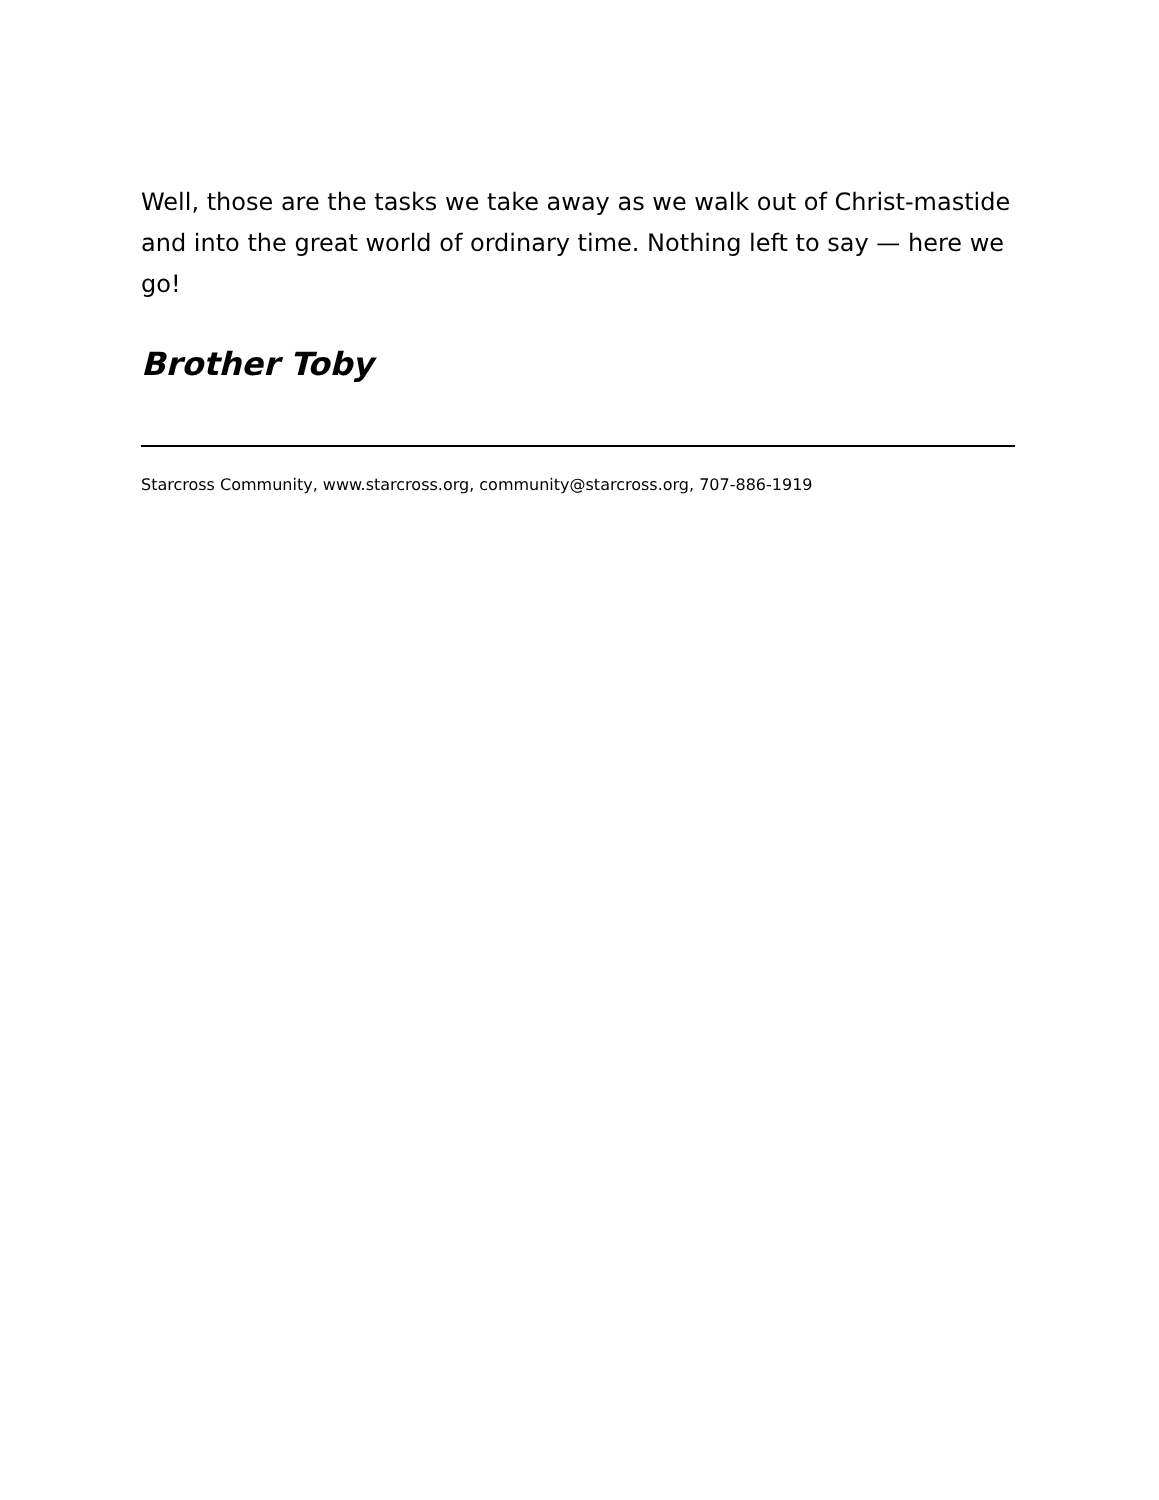Well, those are the tasks we take away as we walk out of Christ-mastide and into the great world of ordinary time. Nothing left to say — here we go!
Brother Toby
Starcross Community, www.starcross.org, community@starcross.org, 707-886-1919